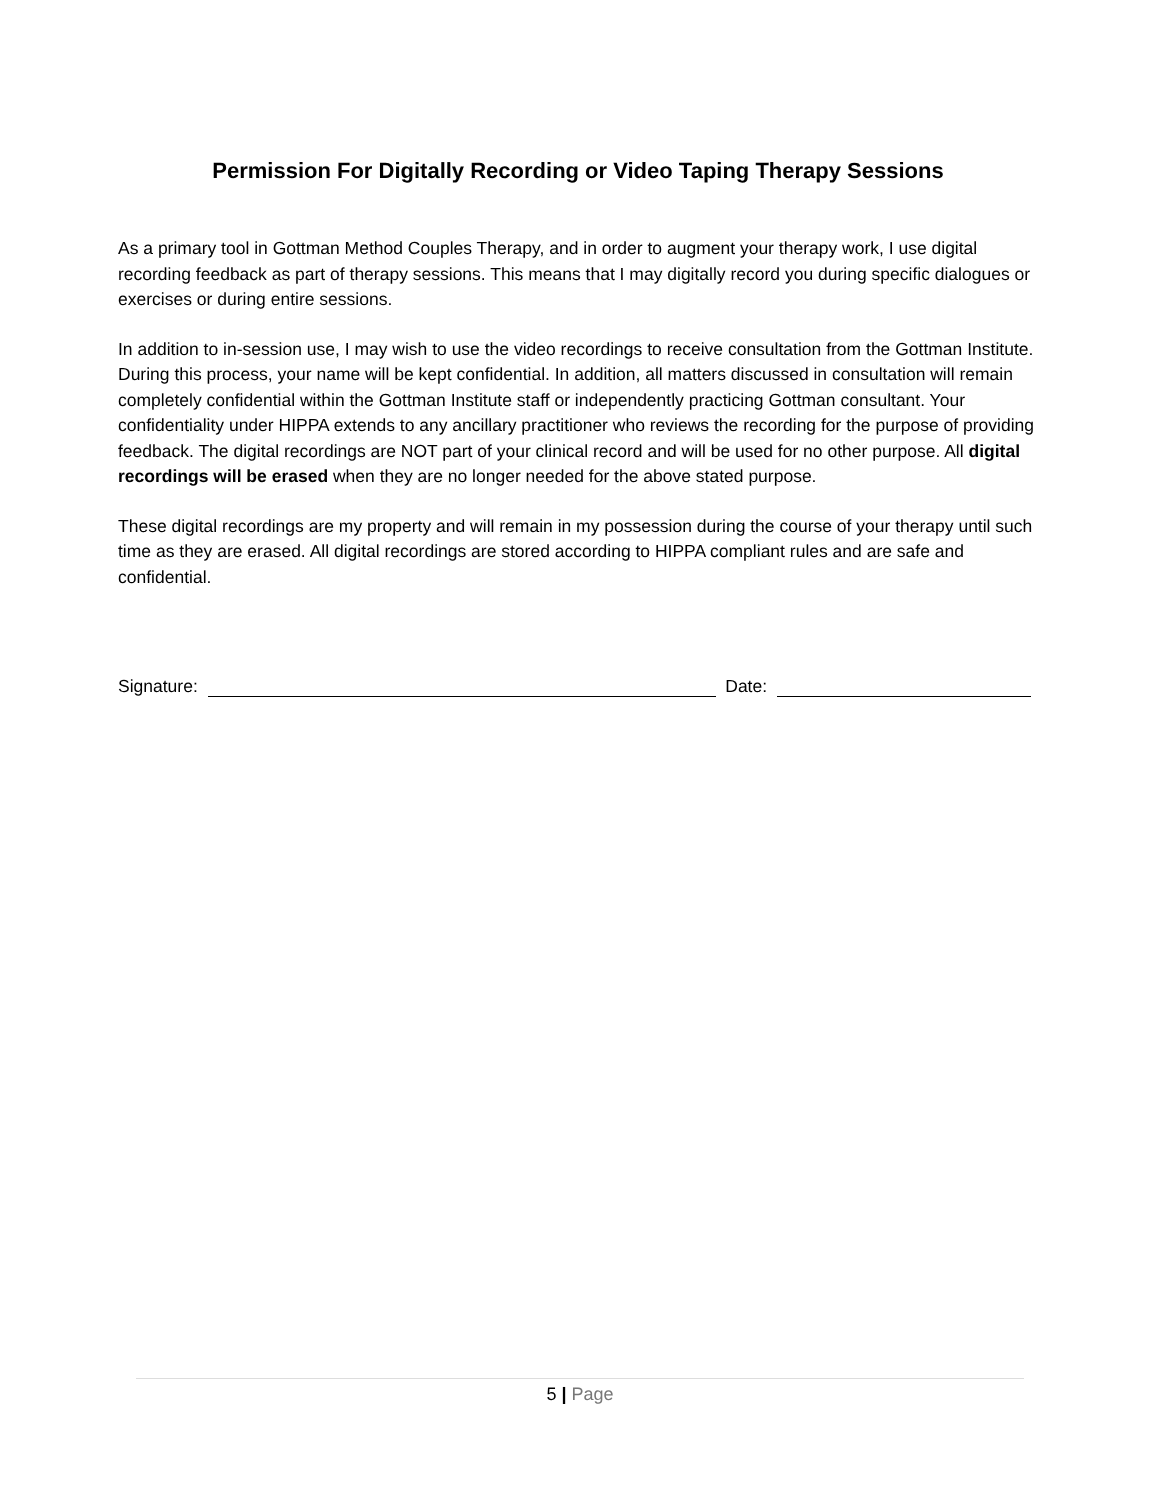Permission For Digitally Recording or Video Taping Therapy Sessions
As a primary tool in Gottman Method Couples Therapy, and in order to augment your therapy work, I use digital recording feedback as part of therapy sessions. This means that I may digitally record you during specific dialogues or exercises or during entire sessions.
In addition to in-session use, I may wish to use the video recordings to receive consultation from the Gottman Institute. During this process, your name will be kept confidential. In addition, all matters discussed in consultation will remain completely confidential within the Gottman Institute staff or independently practicing Gottman consultant. Your confidentiality under HIPPA extends to any ancillary practitioner who reviews the recording for the purpose of providing feedback. The digital recordings are NOT part of your clinical record and will be used for no other purpose. All digital recordings will be erased when they are no longer needed for the above stated purpose.
These digital recordings are my property and will remain in my possession during the course of your therapy until such time as they are erased. All digital recordings are stored according to HIPPA compliant rules and are safe and confidential.
Signature: Date:
5 | Page